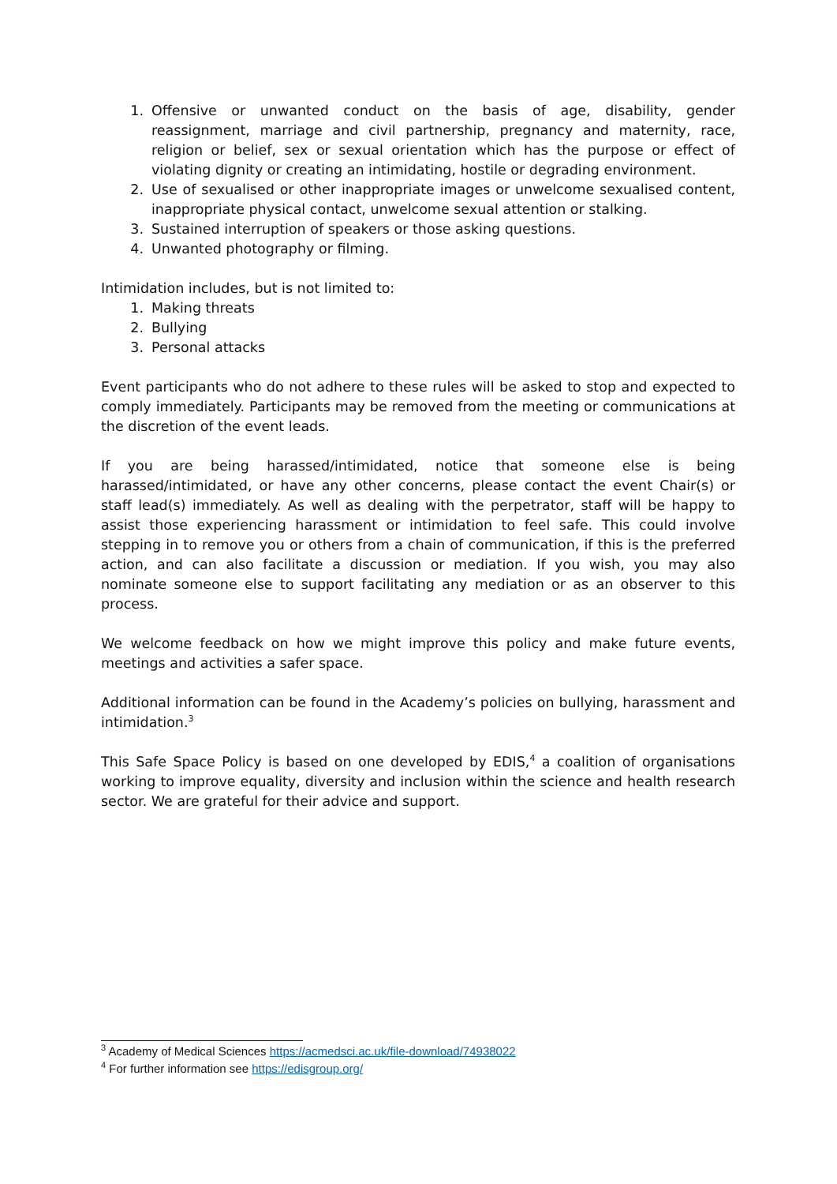1. Offensive or unwanted conduct on the basis of age, disability, gender reassignment, marriage and civil partnership, pregnancy and maternity, race, religion or belief, sex or sexual orientation which has the purpose or effect of violating dignity or creating an intimidating, hostile or degrading environment.
2. Use of sexualised or other inappropriate images or unwelcome sexualised content, inappropriate physical contact, unwelcome sexual attention or stalking.
3. Sustained interruption of speakers or those asking questions.
4. Unwanted photography or filming.
Intimidation includes, but is not limited to:
1. Making threats
2. Bullying
3. Personal attacks
Event participants who do not adhere to these rules will be asked to stop and expected to comply immediately. Participants may be removed from the meeting or communications at the discretion of the event leads.
If you are being harassed/intimidated, notice that someone else is being harassed/intimidated, or have any other concerns, please contact the event Chair(s) or staff lead(s) immediately. As well as dealing with the perpetrator, staff will be happy to assist those experiencing harassment or intimidation to feel safe. This could involve stepping in to remove you or others from a chain of communication, if this is the preferred action, and can also facilitate a discussion or mediation. If you wish, you may also nominate someone else to support facilitating any mediation or as an observer to this process.
We welcome feedback on how we might improve this policy and make future events, meetings and activities a safer space.
Additional information can be found in the Academy’s policies on bullying, harassment and intimidation.<sup>3</sup>
This Safe Space Policy is based on one developed by EDIS,<sup>4</sup> a coalition of organisations working to improve equality, diversity and inclusion within the science and health research sector. We are grateful for their advice and support.
<sup>3</sup> Academy of Medical Sciences https://acmedsci.ac.uk/file-download/74938022
<sup>4</sup> For further information see https://edisgroup.org/